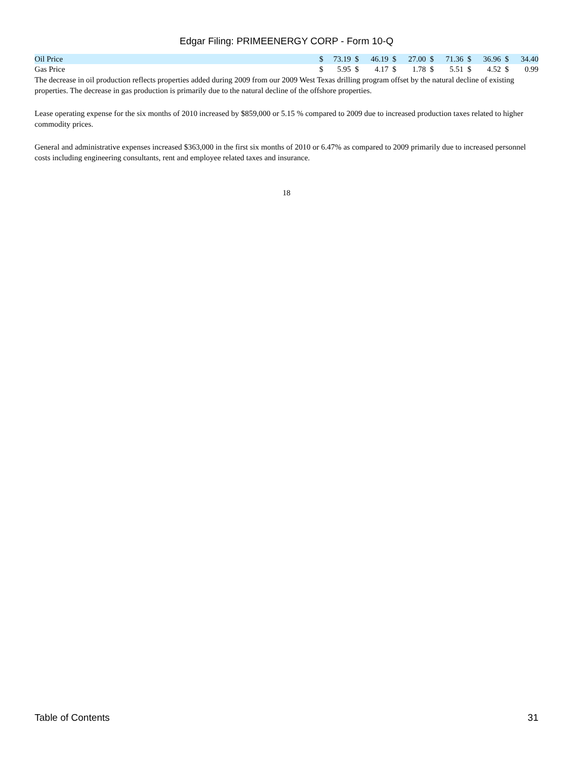Edgar Filing: PRIMEENERGY CORP - Form 10-Q
| Oil Price | $ | 73.19 | $ | 46.19 | $ | 27.00 | $ | 71.36 | $ | 36.96 | $ | 34.40 |
| Gas Price | $ | 5.95 | $ | 4.17 | $ | 1.78 | $ | 5.51 | $ | 4.52 | $ | 0.99 |
The decrease in oil production reflects properties added during 2009 from our 2009 West Texas drilling program offset by the natural decline of existing properties. The decrease in gas production is primarily due to the natural decline of the offshore properties.
Lease operating expense for the six months of 2010 increased by $859,000 or 5.15 % compared to 2009 due to increased production taxes related to higher commodity prices.
General and administrative expenses increased $363,000 in the first six months of 2010 or 6.47% as compared to 2009 primarily due to increased personnel costs including engineering consultants, rent and employee related taxes and insurance.
18
Table of Contents 31